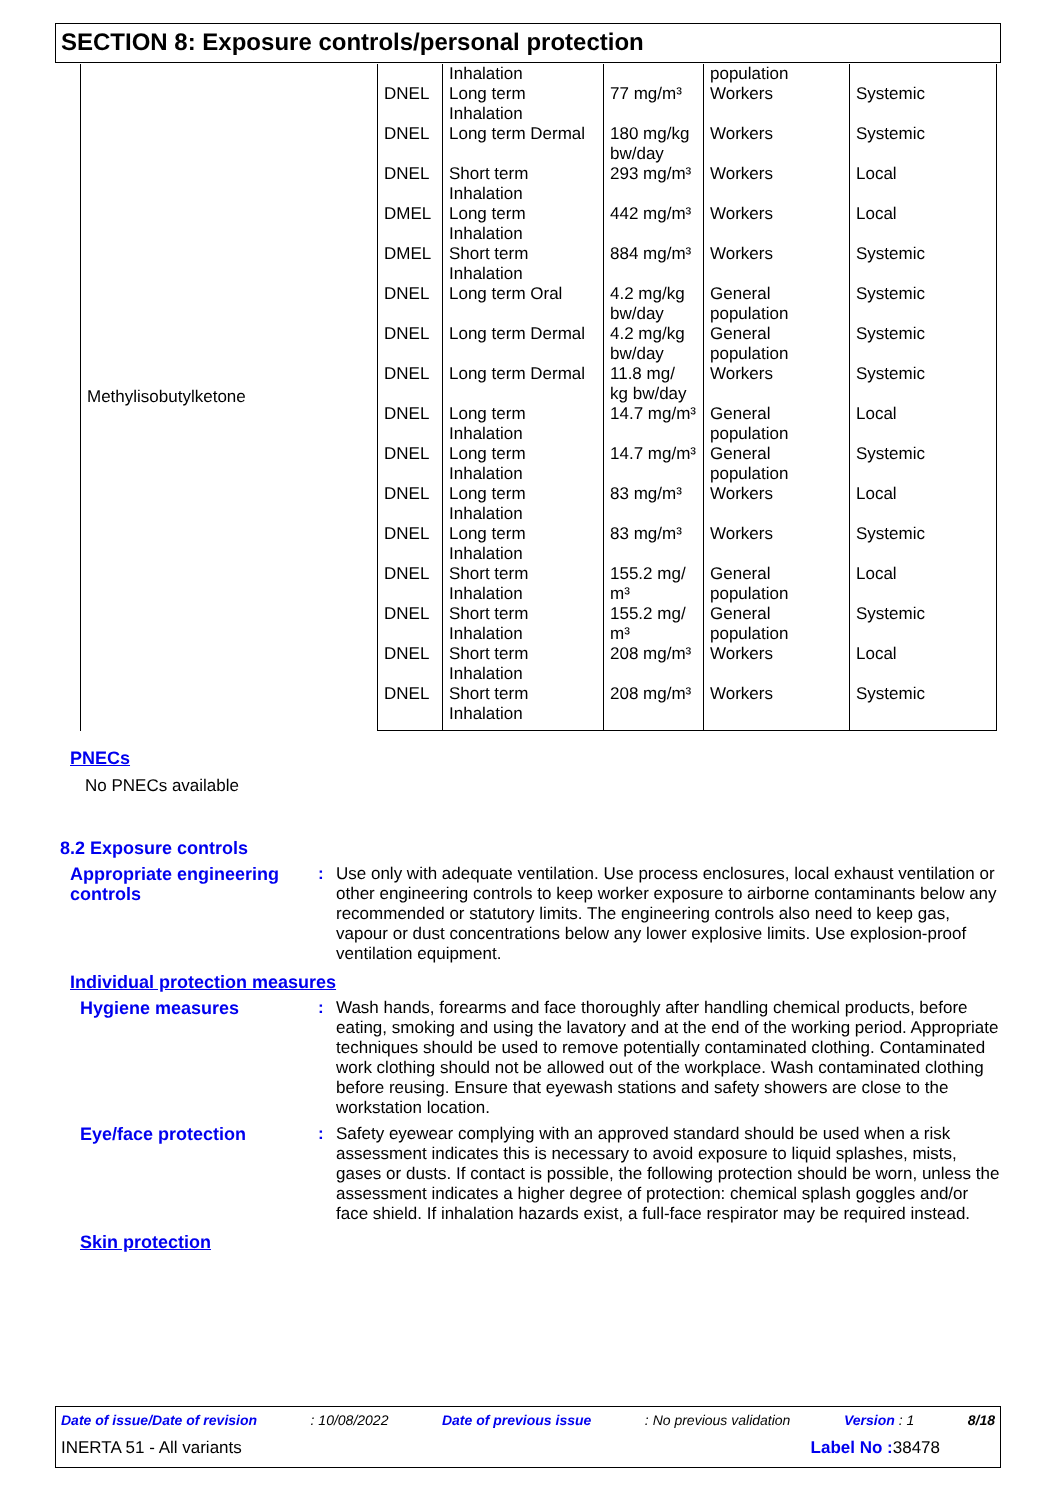SECTION 8: Exposure controls/personal protection
| Methylisobutylketone | | Inhalation | | population | |
| | DNEL | Long term Inhalation | 77 mg/m³ | Workers | Systemic |
| | DNEL | Long term Dermal | 180 mg/kg bw/day | Workers | Systemic |
| | DNEL | Short term Inhalation | 293 mg/m³ | Workers | Local |
| | DMEL | Long term Inhalation | 442 mg/m³ | Workers | Local |
| | DMEL | Short term Inhalation | 884 mg/m³ | Workers | Systemic |
| | DNEL | Long term Oral | 4.2 mg/kg bw/day | General population | Systemic |
| | DNEL | Long term Dermal | 4.2 mg/kg bw/day | General population | Systemic |
| | DNEL | Long term Dermal | 11.8 mg/ kg bw/day | Workers | Systemic |
| | DNEL | Long term Inhalation | 14.7 mg/m³ | General population | Local |
| | DNEL | Long term Inhalation | 14.7 mg/m³ | General population | Systemic |
| | DNEL | Long term Inhalation | 83 mg/m³ | Workers | Local |
| | DNEL | Long term Inhalation | 83 mg/m³ | Workers | Systemic |
| | DNEL | Short term Inhalation | 155.2 mg/ m³ | General population | Local |
| | DNEL | Short term Inhalation | 155.2 mg/ m³ | General population | Systemic |
| | DNEL | Short term Inhalation | 208 mg/m³ | Workers | Local |
| | DNEL | Short term Inhalation | 208 mg/m³ | Workers | Systemic |
PNECs
No PNECs available
8.2 Exposure controls
Appropriate engineering controls
: Use only with adequate ventilation. Use process enclosures, local exhaust ventilation or other engineering controls to keep worker exposure to airborne contaminants below any recommended or statutory limits. The engineering controls also need to keep gas, vapour or dust concentrations below any lower explosive limits. Use explosion-proof ventilation equipment.
Individual protection measures
Hygiene measures : Wash hands, forearms and face thoroughly after handling chemical products, before eating, smoking and using the lavatory and at the end of the working period. Appropriate techniques should be used to remove potentially contaminated clothing. Contaminated work clothing should not be allowed out of the workplace. Wash contaminated clothing before reusing. Ensure that eyewash stations and safety showers are close to the workstation location.
Eye/face protection : Safety eyewear complying with an approved standard should be used when a risk assessment indicates this is necessary to avoid exposure to liquid splashes, mists, gases or dusts. If contact is possible, the following protection should be worn, unless the assessment indicates a higher degree of protection: chemical splash goggles and/or face shield. If inhalation hazards exist, a full-face respirator may be required instead.
Skin protection
Date of issue/Date of revision: 10/08/2022 Date of previous issue: No previous validation Version : 1 8/18
INERTA 51 - All variants Label No : 38478